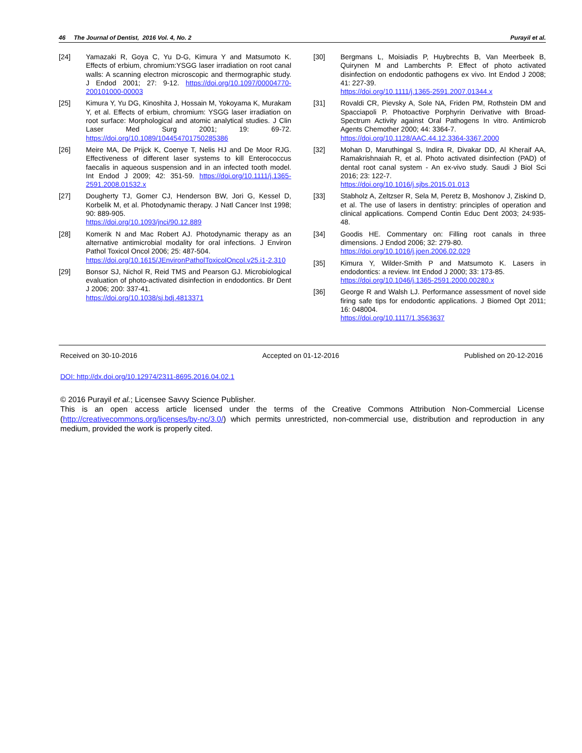46 The Journal of Dentist, 2016 Vol. 4, No. 2 Purayil et al.
[24] Yamazaki R, Goya C, Yu D-G, Kimura Y and Matsumoto K. Effects of erbium, chromium:YSGG laser irradiation on root canal walls: A scanning electron microscopic and thermographic study. J Endod 2001; 27: 9-12. https://doi.org/10.1097/00004770-200101000-00003
[25] Kimura Y, Yu DG, Kinoshita J, Hossain M, Yokoyama K, Murakam Y, et al. Effects of erbium, chromium: YSGG laser irradiation on root surface: Morphological and atomic analytical studies. J Clin Laser Med Surg 2001; 19: 69-72. https://doi.org/10.1089/104454701750285386
[26] Meire MA, De Prijck K, Coenye T, Nelis HJ and De Moor RJG. Effectiveness of different laser systems to kill Enterococcus faecalis in aqueous suspension and in an infected tooth model. Int Endod J 2009; 42: 351-59. https://doi.org/10.1111/j.1365-2591.2008.01532.x
[27] Dougherty TJ, Gomer CJ, Henderson BW, Jori G, Kessel D, Korbelik M, et al. Photodynamic therapy. J Natl Cancer Inst 1998; 90: 889-905.
https://doi.org/10.1093/jnci/90.12.889
[28] Komerik N and Mac Robert AJ. Photodynamic therapy as an alternative antimicrobial modality for oral infections. J Environ Pathol Toxicol Oncol 2006; 25: 487-504.
https://doi.org/10.1615/JEnvironPatholToxicolOncol.v25.i1-2.310
[29] Bonsor SJ, Nichol R, Reid TMS and Pearson GJ. Microbiological evaluation of photo-activated disinfection in endodontics. Br Dent J 2006; 200: 337-41.
https://doi.org/10.1038/sj.bdj.4813371
[30] Bergmans L, Moisiadis P, Huybrechts B, Van Meerbeek B, Quirynen M and Lamberchts P. Effect of photo activated disinfection on endodontic pathogens ex vivo. Int Endod J 2008; 41: 227-39.
https://doi.org/10.1111/j.1365-2591.2007.01344.x
[31] Rovaldi CR, Pievsky A, Sole NA, Friden PM, Rothstein DM and Spacciapoli P. Photoactive Porphyrin Derivative with Broad-Spectrum Activity against Oral Pathogens In vitro. Antimicrob Agents Chemother 2000; 44: 3364-7.
https://doi.org/10.1128/AAC.44.12.3364-3367.2000
[32] Mohan D, Maruthingal S, Indira R, Divakar DD, Al Kheraif AA, Ramakrishnaiah R, et al. Photo activated disinfection (PAD) of dental root canal system - An ex-vivo study. Saudi J Biol Sci 2016; 23: 122-7.
https://doi.org/10.1016/j.sjbs.2015.01.013
[33] Stabholz A, Zeltzser R, Sela M, Peretz B, Moshonov J, Ziskind D, et al. The use of lasers in dentistry: principles of operation and clinical applications. Compend Contin Educ Dent 2003; 24:935-48.
[34] Goodis HE. Commentary on: Filling root canals in three dimensions. J Endod 2006; 32: 279-80.
https://doi.org/10.1016/j.joen.2006.02.029
[35] Kimura Y, Wilder-Smith P and Matsumoto K. Lasers in endodontics: a review. Int Endod J 2000; 33: 173-85.
https://doi.org/10.1046/j.1365-2591.2000.00280.x
[36] George R and Walsh LJ. Performance assessment of novel side firing safe tips for endodontic applications. J Biomed Opt 2011; 16: 048004.
https://doi.org/10.1117/1.3563637
Received on 30-10-2016 Accepted on 01-12-2016 Published on 20-12-2016
DOI: http://dx.doi.org/10.12974/2311-8695.2016.04.02.1
© 2016 Purayil et al.; Licensee Savvy Science Publisher.
This is an open access article licensed under the terms of the Creative Commons Attribution Non-Commercial License (http://creativecommons.org/licenses/by-nc/3.0/) which permits unrestricted, non-commercial use, distribution and reproduction in any medium, provided the work is properly cited.